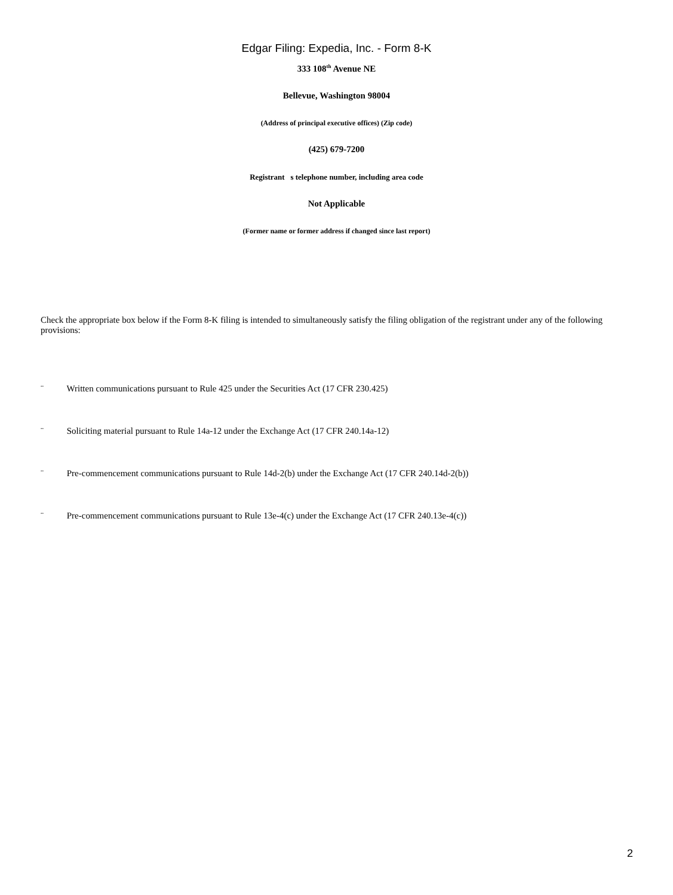Edgar Filing: Expedia, Inc. - Form 8-K
333 108<sup>th</sup> Avenue NE
Bellevue, Washington 98004
(Address of principal executive offices) (Zip code)
(425) 679-7200
Registrant s telephone number, including area code
Not Applicable
(Former name or former address if changed since last report)
Check the appropriate box below if the Form 8-K filing is intended to simultaneously satisfy the filing obligation of the registrant under any of the following provisions:
¨ Written communications pursuant to Rule 425 under the Securities Act (17 CFR 230.425)
¨ Soliciting material pursuant to Rule 14a-12 under the Exchange Act (17 CFR 240.14a-12)
¨ Pre-commencement communications pursuant to Rule 14d-2(b) under the Exchange Act (17 CFR 240.14d-2(b))
¨ Pre-commencement communications pursuant to Rule 13e-4(c) under the Exchange Act (17 CFR 240.13e-4(c))
2